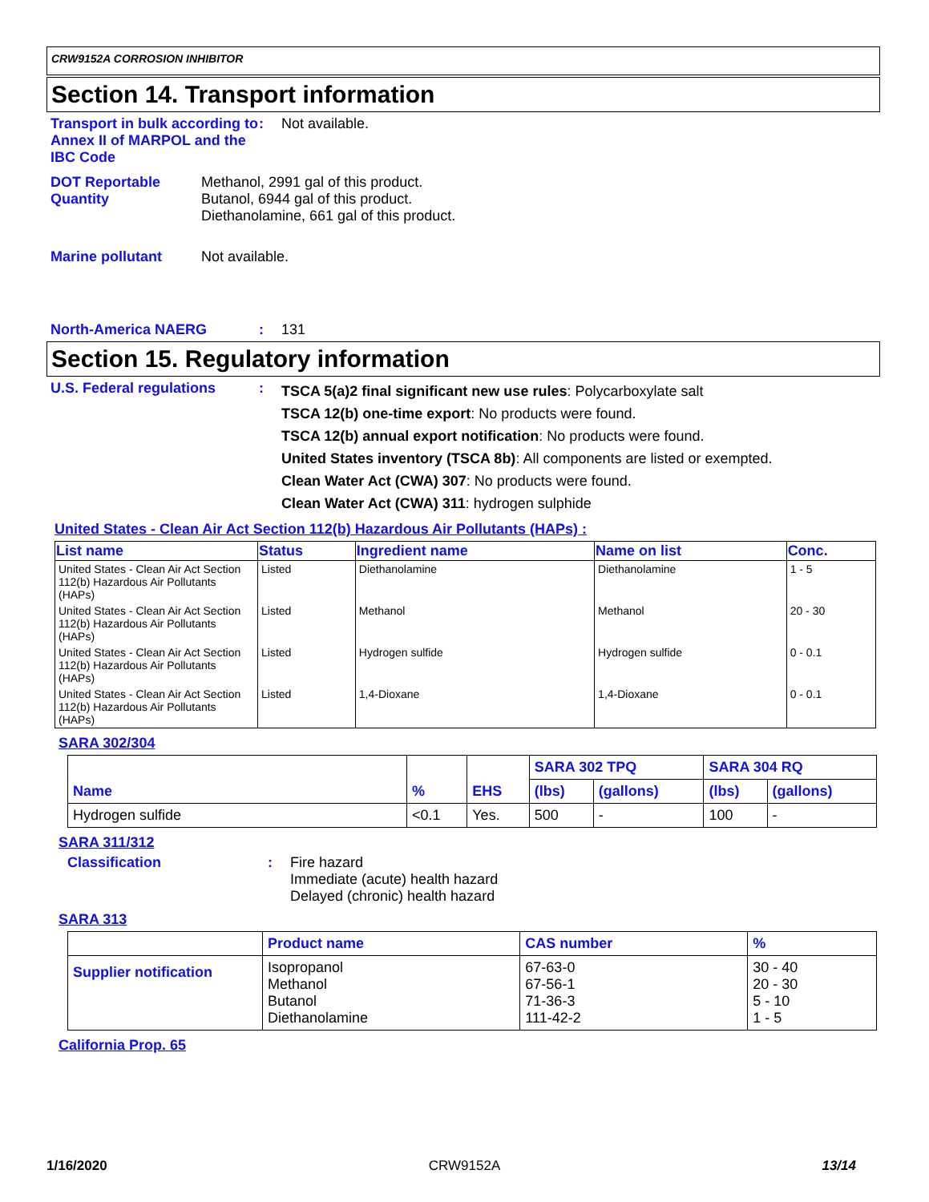CRW9152A CORROSION INHIBITOR
Section 14. Transport information
Transport in bulk according to Annex II of MARPOL and the IBC Code
: Not available.
DOT Reportable Quantity
Methanol, 2991 gal of this product.
Butanol, 6944 gal of this product.
Diethanolamine, 661 gal of this product.
Marine pollutant Not available.
North-America NAERG : 131
Section 15. Regulatory information
U.S. Federal regulations :
TSCA 5(a)2 final significant new use rules: Polycarboxylate salt
TSCA 12(b) one-time export: No products were found.
TSCA 12(b) annual export notification: No products were found.
United States inventory (TSCA 8b): All components are listed or exempted.
Clean Water Act (CWA) 307: No products were found.
Clean Water Act (CWA) 311: hydrogen sulphide
United States - Clean Air Act Section 112(b) Hazardous Air Pollutants (HAPs) :
| List name | Status | Ingredient name | Name on list | Conc. |
| --- | --- | --- | --- | --- |
| United States - Clean Air Act Section 112(b) Hazardous Air Pollutants (HAPs) | Listed | Diethanolamine | Diethanolamine | 1 - 5 |
| United States - Clean Air Act Section 112(b) Hazardous Air Pollutants (HAPs) | Listed | Methanol | Methanol | 20 - 30 |
| United States - Clean Air Act Section 112(b) Hazardous Air Pollutants (HAPs) | Listed | Hydrogen sulfide | Hydrogen sulfide | 0 - 0.1 |
| United States - Clean Air Act Section 112(b) Hazardous Air Pollutants (HAPs) | Listed | 1,4-Dioxane | 1,4-Dioxane | 0 - 0.1 |
SARA 302/304
| Name | % | EHS | SARA 302 TPQ | | SARA 304 RQ | |
| --- | --- | --- | --- | --- | --- | --- |
| | | | (lbs) | (gallons) | (lbs) | (gallons) |
| Hydrogen sulfide | <0.1 | Yes. | 500 | - | 100 | - |
SARA 311/312
Classification : Fire hazard
Immediate (acute) health hazard
Delayed (chronic) health hazard
SARA 313
| | Product name | CAS number | % |
| --- | --- | --- | --- |
| Supplier notification | Isopropanol Methanol Butanol Diethanolamine | 67-63-0 67-56-1 71-36-3 111-42-2 | 30 - 40 20 - 30 5 - 10 1 - 5 |
California Prop. 65
1/16/2020 CRW9152A 13/14